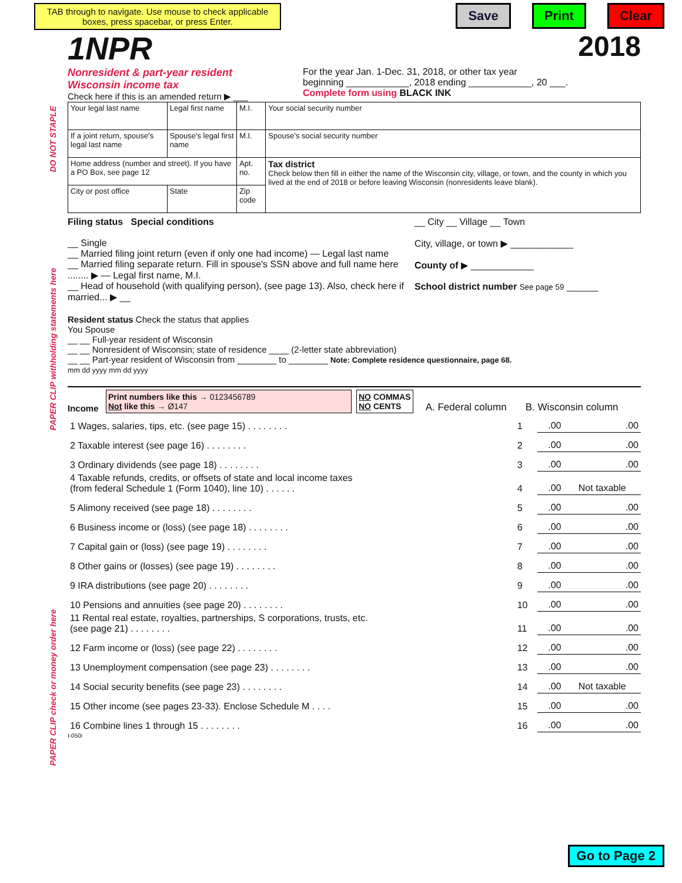TAB through to navigate. Use mouse to check applicable boxes, press spacebar, or press Enter.
Save Print Clear
DO NOT STAPLE
PAPER CLIP withholding statements here
PAPER CLIP check or money order here
1NPR 2018
Nonresident & part-year resident
Wisconsin income tax
Check here if this is an amended return ▶ ___
For the year Jan. 1-Dec. 31, 2018, or other tax year
beginning ____________, 2018 ending ____________, 20 ___.
Complete form using BLACK INK
| Your legal last name | Legal first name | M.I. | Your social security number |
| If a joint return, spouse's legal last name | Spouse's legal first name | M.I. | Spouse's social security number |
| Home address (number and street). If you have a PO Box, see page 12 | | Apt. no. | Tax district Check below then fill in either the name of the Wisconsin city, village, or town, and the county in which you lived at the end of 2018 or before leaving Wisconsin (nonresidents leave blank). |
| City or post office | State | Zip code | |
Filing status Special conditions
__ Single
__ Married filing joint return (even if only one had income) — Legal last name
__ Married filing separate return. Fill in spouse's SSN above and full name here ........ ▶ — Legal first name, M.I.
__ Head of household (with qualifying person), (see page 13). Also, check here if married... ▶ __
__ City __ Village __ Town
City, village, or town ▶ ____________
County of ▶ ____________
School district number See page 59 ______
Resident status Check the status that applies
You Spouse
__ __ Full-year resident of Wisconsin
__ __ Nonresident of Wisconsin; state of residence ____ (2-letter state abbreviation)
__ __ Part-year resident of Wisconsin from ________ to ________ Note: Complete residence questionnaire, page 68.
mm dd yyyy mm dd yyyy
Income
Print numbers like this → 0123456789
Not like this → Ø147
NO COMMAS
NO CENTS
A. Federal column
B. Wisconsin column
| 1 Wages, salaries, tips, etc. (see page 15) . . . . . . . . | 1 | .00 | .00 |
| 2 Taxable interest (see page 16) . . . . . . . . | 2 | .00 | .00 |
| 3 Ordinary dividends (see page 18) . . . . . . . . | 3 | .00 | .00 |
| 4 Taxable refunds, credits, or offsets of state and local income taxes (from federal Schedule 1 (Form 1040), line 10) . . . . . . | 4 | .00 | Not taxable |
| 5 Alimony received (see page 18) . . . . . . . . | 5 | .00 | .00 |
| 6 Business income or (loss) (see page 18) . . . . . . . . | 6 | .00 | .00 |
| 7 Capital gain or (loss) (see page 19) . . . . . . . . | 7 | .00 | .00 |
| 8 Other gains or (losses) (see page 19) . . . . . . . . | 8 | .00 | .00 |
| 9 IRA distributions (see page 20) . . . . . . . . | 9 | .00 | .00 |
| 10 Pensions and annuities (see page 20) . . . . . . . . | 10 | .00 | .00 |
| 11 Rental real estate, royalties, partnerships, S corporations, trusts, etc. (see page 21) . . . . . . . . | 11 | .00 | .00 |
| 12 Farm income or (loss) (see page 22) . . . . . . . . | 12 | .00 | .00 |
| 13 Unemployment compensation (see page 23) . . . . . . . . | 13 | .00 | .00 |
| 14 Social security benefits (see page 23) . . . . . . . . | 14 | .00 | Not taxable |
| 15 Other income (see pages 23-33). Enclose Schedule M . . . . | 15 | .00 | .00 |
| 16 Combine lines 1 through 15 . . . . . . . . | 16 | .00 | .00 |
I-050i
Go to Page 2